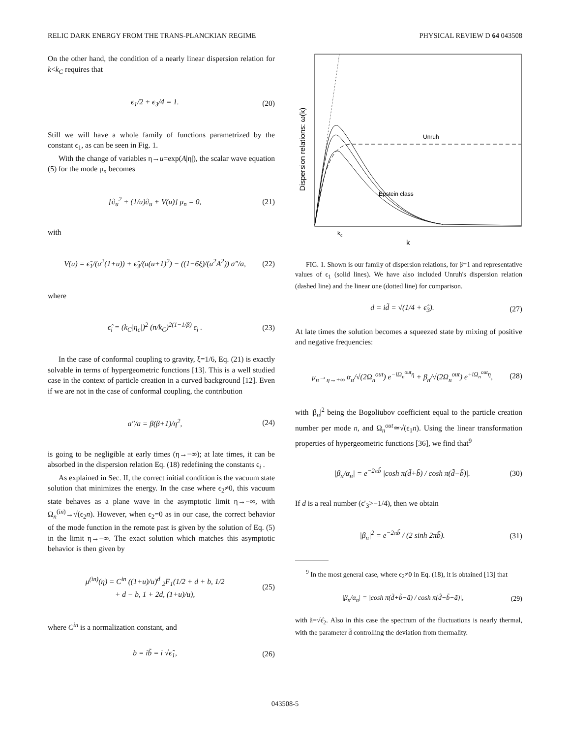RELIC DARK ENERGY FROM THE TRANS-PLANCKIAN REGIME PHYSICAL REVIEW D 64 043508
On the other hand, the condition of a nearly linear dispersion relation for k<k<sub>C</sub> requires that
ϵ<sub>1</sub>/2 + ϵ<sub>3</sub>/4 = 1. (20)
Still we will have a whole family of functions parametrized by the constant ϵ<sub>1</sub>, as can be seen in Fig. 1.
With the change of variables η→u=exp(A|η|), the scalar wave equation (5) for the mode μ<sub>n</sub> becomes
[∂<sub>u</sub><sup>2</sup> + (1/u)∂<sub>u</sub> + V(u)] μ<sub>n</sub> = 0, (21)
with
V(u) = ϵ̂<sub>1</sub>/(u<sup>2</sup>(1+u)) + ϵ̂<sub>3</sub>/(u(u+1)<sup>2</sup>) − ((1−6ξ)/(u<sup>2</sup>A<sup>2</sup>)) a″/a, (22)
where
ϵ̂<sub>i</sub> = (k<sub>C</sub>|η<sub>c</sub>|)<sup>2</sup> (n/k<sub>C</sub>)<sup>2(1−1/β)</sup> ϵ<sub>i</sub> . (23)
In the case of conformal coupling to gravity, ξ=1/6, Eq. (21) is exactly solvable in terms of hypergeometric functions [13]. This is a well studied case in the context of particle creation in a curved background [12]. Even if we are not in the case of conformal coupling, the contribution
a″/a = β(β+1)/η<sup>2</sup>, (24)
is going to be negligible at early times (η→−∞); at late times, it can be absorbed in the dispersion relation Eq. (18) redefining the constants ϵ<sub>i</sub> .
As explained in Sec. II, the correct initial condition is the vacuum state solution that minimizes the energy. In the case where ϵ<sub>2</sub>≠0, this vacuum state behaves as a plane wave in the asymptotic limit η→−∞, with Ω<sub>n</sub><sup>(in)</sup>→√(ϵ<sub>2</sub>n). However, when ϵ<sub>2</sub>=0 as in our case, the correct behavior of the mode function in the remote past is given by the solution of Eq. (5) in the limit η→−∞. The exact solution which matches this asymptotic behavior is then given by
μ<sup>(in)</sup>(η) = C<sup>in</sup> ((1+u)/u)<sup>d</sup> <sub>2</sub>F<sub>1</sub>(1/2 + d + b, 1/2
+ d − b, 1 + 2d, (1+u)/u), (25)
where C<sup>in</sup> is a normalization constant, and
b = ib̃ = i √ϵ̂<sub>1</sub>, (26)
Dispersion relations: ω(k)
Unruh
Epstein class
kc
k
FIG. 1. Shown is our family of dispersion relations, for β=1 and representative values of ϵ<sub>1</sub> (solid lines). We have also included Unruh's dispersion relation (dashed line) and the linear one (dotted line) for comparison.
d = id̃ = √(1/4 + ϵ̂<sub>3</sub>). (27)
At late times the solution becomes a squeezed state by mixing of positive and negative frequencies:
μ<sub>n</sub>→<sub>η→+∞</sub> α<sub>n</sub>/√(2Ω<sub>n</sub><sup>out</sup>) e<sup>−iΩ<sub>n</sub><sup>out</sup>η</sup> + β<sub>n</sub>/√(2Ω<sub>n</sub><sup>out</sup>) e<sup>+iΩ<sub>n</sub><sup>out</sup>η</sup>, (28)
with |β<sub>n</sub>|<sup>2</sup> being the Bogoliubov coefficient equal to the particle creation number per mode n, and Ω<sub>n</sub><sup>out</sup>≃√(ϵ<sub>1</sub>n). Using the linear transformation properties of hypergeometric functions [36], we find that<sup>9</sup>
|β<sub>n</sub>/α<sub>n</sub>| = e<sup>−2πb̃</sup> |cosh π(d̃+b̃) / cosh π(d̃−b̃)|. (30)
If d is a real number (ϵ′<sub>3</sub>>−1/4), then we obtain
|β<sub>n</sub>|<sup>2</sup> = e<sup>−2πb̃</sup> / (2 sinh 2πb̃). (31)
<sup>9</sup> In the most general case, where ϵ<sub>2</sub>≠0 in Eq. (18), it is obtained [13] that
|β<sub>n</sub>/α<sub>n</sub>| = |cosh π(d̃+b̃−ã) / cosh π(d̃−b̃−ã)|, (29)
with ã=√ϵ̂<sub>2</sub>. Also in this case the spectrum of the fluctuations is nearly thermal, with the parameter d̃ controlling the deviation from thermality.
043508-5